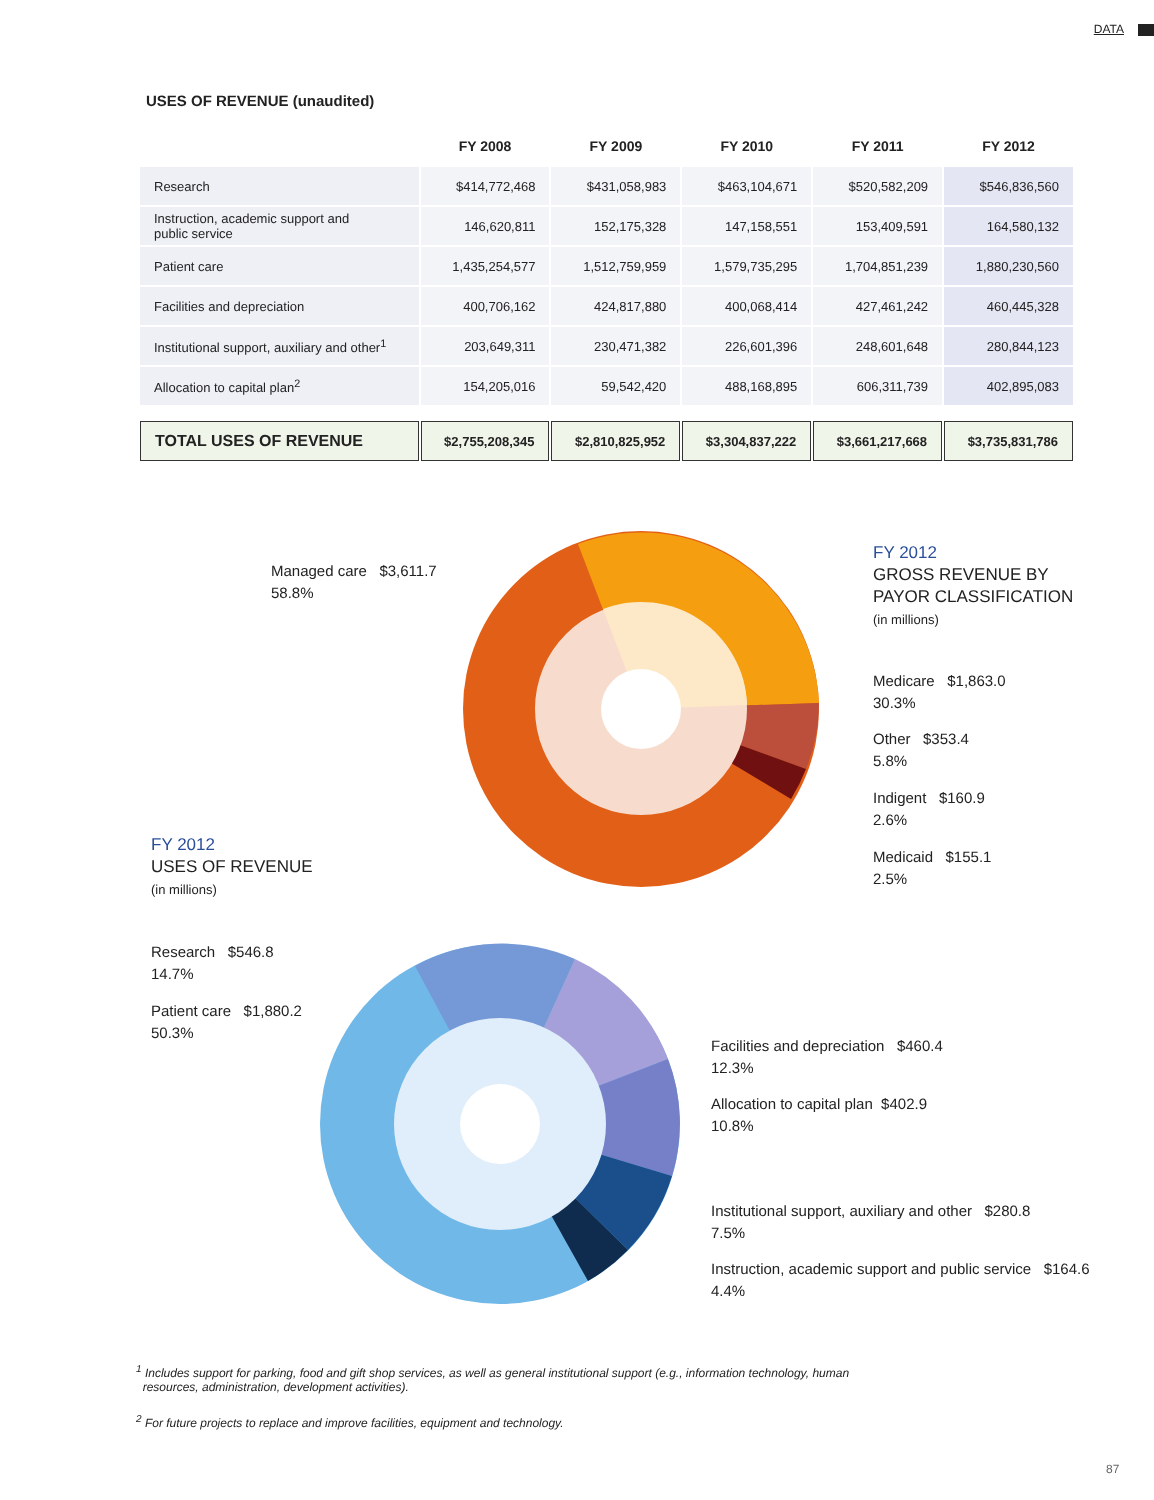DATA
USES OF REVENUE (unaudited)
| | FY 2008 | FY 2009 | FY 2010 | FY 2011 | FY 2012 |
| --- | --- | --- | --- | --- | --- |
| Research | $414,772,468 | $431,058,983 | $463,104,671 | $520,582,209 | $546,836,560 |
| Instruction, academic support and public service | 146,620,811 | 152,175,328 | 147,158,551 | 153,409,591 | 164,580,132 |
| Patient care | 1,435,254,577 | 1,512,759,959 | 1,579,735,295 | 1,704,851,239 | 1,880,230,560 |
| Facilities and depreciation | 400,706,162 | 424,817,880 | 400,068,414 | 427,461,242 | 460,445,328 |
| Institutional support, auxiliary and other<sup>1</sup> | 203,649,311 | 230,471,382 | 226,601,396 | 248,601,648 | 280,844,123 |
| Allocation to capital plan<sup>2</sup> | 154,205,016 | 59,542,420 | 488,168,895 | 606,311,739 | 402,895,083 |
| TOTAL USES OF REVENUE | $2,755,208,345 | $2,810,825,952 | $3,304,837,222 | $3,661,217,668 | $3,735,831,786 |
Managed care $3,611.7
58.8%
FY 2012
GROSS REVENUE BY
PAYOR CLASSIFICATION
(in millions)
Medicare $1,863.0
30.3%
Other $353.4
5.8%
Indigent $160.9
2.6%
Medicaid $155.1
2.5%
FY 2012
USES OF REVENUE
(in millions)
Research $546.8
14.7%
Patient care $1,880.2
50.3%
Facilities and depreciation $460.4
12.3%
Allocation to capital plan $402.9
10.8%
Institutional support, auxiliary and other $280.8
7.5%
Instruction, academic support and public service $164.6
4.4%
<sup>1</sup> Includes support for parking, food and gift shop services, as well as general institutional support (e.g., information technology, human
resources, administration, development activities).
<sup>2</sup> For future projects to replace and improve facilities, equipment and technology.
87